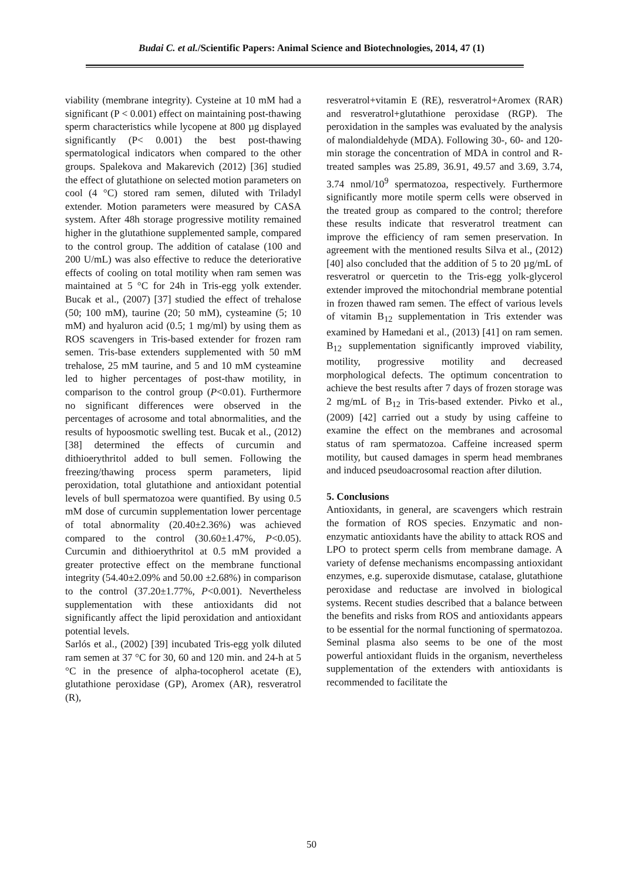Budai C. et al./Scientific Papers: Animal Science and Biotechnologies, 2014, 47 (1)
viability (membrane integrity). Cysteine at 10 mM had a significant (P < 0.001) effect on maintaining post-thawing sperm characteristics while lycopene at 800 µg displayed significantly (P< 0.001) the best post-thawing spermatological indicators when compared to the other groups. Spalekova and Makarevich (2012) [36] studied the effect of glutathione on selected motion parameters on cool (4 °C) stored ram semen, diluted with Triladyl extender. Motion parameters were measured by CASA system. After 48h storage progressive motility remained higher in the glutathione supplemented sample, compared to the control group. The addition of catalase (100 and 200 U/mL) was also effective to reduce the deteriorative effects of cooling on total motility when ram semen was maintained at 5 °C for 24h in Tris-egg yolk extender. Bucak et al., (2007) [37] studied the effect of trehalose (50; 100 mM), taurine (20; 50 mM), cysteamine (5; 10 mM) and hyaluron acid (0.5; 1 mg/ml) by using them as ROS scavengers in Tris-based extender for frozen ram semen. Tris-base extenders supplemented with 50 mM trehalose, 25 mM taurine, and 5 and 10 mM cysteamine led to higher percentages of post-thaw motility, in comparison to the control group (P<0.01). Furthermore no significant differences were observed in the percentages of acrosome and total abnormalities, and the results of hypoosmotic swelling test. Bucak et al., (2012) [38] determined the effects of curcumin and dithioerythritol added to bull semen. Following the freezing/thawing process sperm parameters, lipid peroxidation, total glutathione and antioxidant potential levels of bull spermatozoa were quantified. By using 0.5 mM dose of curcumin supplementation lower percentage of total abnormality (20.40±2.36%) was achieved compared to the control (30.60±1.47%, P<0.05). Curcumin and dithioerythritol at 0.5 mM provided a greater protective effect on the membrane functional integrity (54.40±2.09% and 50.00 ±2.68%) in comparison to the control (37.20±1.77%, P<0.001). Nevertheless supplementation with these antioxidants did not significantly affect the lipid peroxidation and antioxidant potential levels.
Sarlós et al., (2002) [39] incubated Tris-egg yolk diluted ram semen at 37 °C for 30, 60 and 120 min. and 24-h at 5 °C in the presence of alpha-tocopherol acetate (E), glutathione peroxidase (GP), Aromex (AR), resveratrol (R),
resveratrol+vitamin E (RE), resveratrol+Aromex (RAR) and resveratrol+glutathione peroxidase (RGP). The peroxidation in the samples was evaluated by the analysis of malondialdehyde (MDA). Following 30-, 60- and 120-min storage the concentration of MDA in control and R-treated samples was 25.89, 36.91, 49.57 and 3.69, 3.74, 3.74 nmol/10<sup>9</sup> spermatozoa, respectively. Furthermore significantly more motile sperm cells were observed in the treated group as compared to the control; therefore these results indicate that resveratrol treatment can improve the efficiency of ram semen preservation. In agreement with the mentioned results Silva et al., (2012) [40] also concluded that the addition of 5 to 20 µg/mL of resveratrol or quercetin to the Tris-egg yolk-glycerol extender improved the mitochondrial membrane potential in frozen thawed ram semen. The effect of various levels of vitamin B<sub>12</sub> supplementation in Tris extender was examined by Hamedani et al., (2013) [41] on ram semen. B<sub>12</sub> supplementation significantly improved viability, motility, progressive motility and decreased morphological defects. The optimum concentration to achieve the best results after 7 days of frozen storage was 2 mg/mL of B<sub>12</sub> in Tris-based extender. Pivko et al., (2009) [42] carried out a study by using caffeine to examine the effect on the membranes and acrosomal status of ram spermatozoa. Caffeine increased sperm motility, but caused damages in sperm head membranes and induced pseudoacrosomal reaction after dilution.
5. Conclusions
Antioxidants, in general, are scavengers which restrain the formation of ROS species. Enzymatic and non-enzymatic antioxidants have the ability to attack ROS and LPO to protect sperm cells from membrane damage. A variety of defense mechanisms encompassing antioxidant enzymes, e.g. superoxide dismutase, catalase, glutathione peroxidase and reductase are involved in biological systems. Recent studies described that a balance between the benefits and risks from ROS and antioxidants appears to be essential for the normal functioning of spermatozoa. Seminal plasma also seems to be one of the most powerful antioxidant fluids in the organism, nevertheless supplementation of the extenders with antioxidants is recommended to facilitate the
50